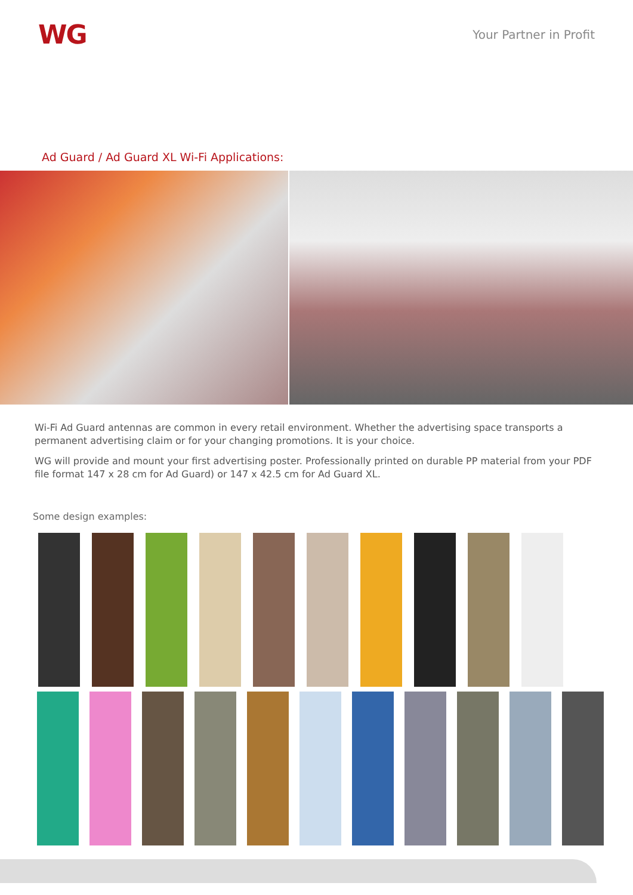WG
Your Partner in Profit
Ad Guard / Ad Guard XL Wi-Fi Applications:
Wi-Fi Ad Guard antennas are common in every retail environment. Whether the advertising space transports a permanent advertising claim or for your changing promotions. It is your choice.
WG will provide and mount your first advertising poster. Professionally printed on durable PP material from your PDF file format 147 x 28 cm for Ad Guard) or 147 x 42.5 cm for Ad Guard XL.
Some design examples: